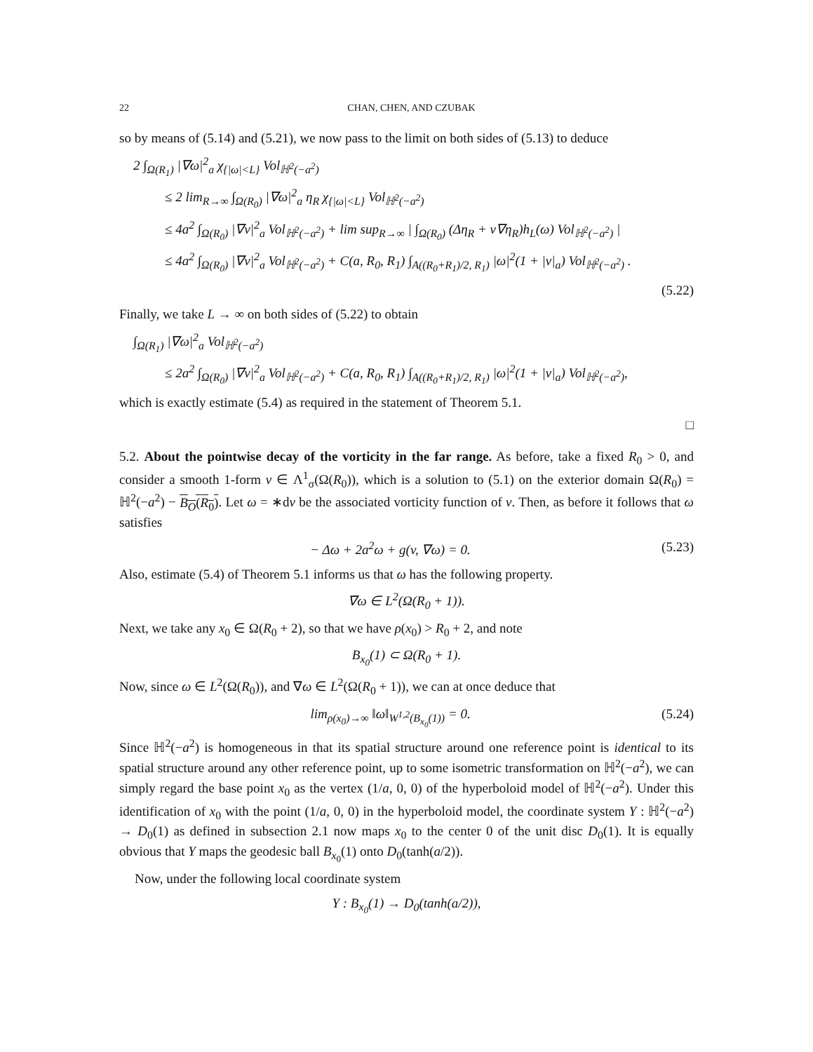22 CHAN, CHEN, AND CZUBAK
so by means of (5.14) and (5.21), we now pass to the limit on both sides of (5.13) to deduce
2 ∫<sub>Ω(R<sub>1</sub>)</sub> |∇ω|<sup>2</sup><sub>a</sub> χ<sub>{|ω|<L}</sub> Vol<sub>ℍ<sup>2</sup>(−a<sup>2</sup>)</sub>
≤ 2 lim<sub>R→∞</sub> ∫<sub>Ω(R<sub>0</sub>)</sub> |∇ω|<sup>2</sup><sub>a</sub> η<sub>R</sub> χ<sub>{|ω|<L}</sub> Vol<sub>ℍ<sup>2</sup>(−a<sup>2</sup>)</sub>
≤ 4a<sup>2</sup> ∫<sub>Ω(R<sub>0</sub>)</sub> |∇v|<sup>2</sup><sub>a</sub> Vol<sub>ℍ<sup>2</sup>(−a<sup>2</sup>)</sub> + lim sup<sub>R→∞</sub> | ∫<sub>Ω(R<sub>0</sub>)</sub> (Δη<sub>R</sub> + v∇η<sub>R</sub>)h<sub>L</sub>(ω) Vol<sub>ℍ<sup>2</sup>(−a<sup>2</sup>)</sub> |
≤ 4a<sup>2</sup> ∫<sub>Ω(R<sub>0</sub>)</sub> |∇v|<sup>2</sup><sub>a</sub> Vol<sub>ℍ<sup>2</sup>(−a<sup>2</sup>)</sub> + C(a, R<sub>0</sub>, R<sub>1</sub>) ∫<sub>A((R<sub>0</sub>+R<sub>1</sub>)/2, R<sub>1</sub>)</sub> |ω|<sup>2</sup>(1 + |v|<sub>a</sub>) Vol<sub>ℍ<sup>2</sup>(−a<sup>2</sup>)</sub> .
(5.22)
Finally, we take L → ∞ on both sides of (5.22) to obtain
∫<sub>Ω(R<sub>1</sub>)</sub> |∇ω|<sup>2</sup><sub>a</sub> Vol<sub>ℍ<sup>2</sup>(−a<sup>2</sup>)</sub>
≤ 2a<sup>2</sup> ∫<sub>Ω(R<sub>0</sub>)</sub> |∇v|<sup>2</sup><sub>a</sub> Vol<sub>ℍ<sup>2</sup>(−a<sup>2</sup>)</sub> + C(a, R<sub>0</sub>, R<sub>1</sub>) ∫<sub>A((R<sub>0</sub>+R<sub>1</sub>)/2, R<sub>1</sub>)</sub> |ω|<sup>2</sup>(1 + |v|<sub>a</sub>) Vol<sub>ℍ<sup>2</sup>(−a<sup>2</sup>)</sub>,
which is exactly estimate (5.4) as required in the statement of Theorem 5.1.
□
5.2. About the pointwise decay of the vorticity in the far range. As before, take a fixed R<sub>0</sub> > 0, and consider a smooth 1-form v ∈ Λ<sup>1</sup><sub>σ</sub>(Ω(R<sub>0</sub>)), which is a solution to (5.1) on the exterior domain Ω(R<sub>0</sub>) = ℍ<sup>2</sup>(−a<sup>2</sup>) − B<sub>O</sub>(R<sub>0</sub>). Let ω = ∗dv be the associated vorticity function of v. Then, as before it follows that ω satisfies
− Δω + 2a<sup>2</sup>ω + g(v, ∇ω) = 0. (5.23)
Also, estimate (5.4) of Theorem 5.1 informs us that ω has the following property.
∇ω ∈ L<sup>2</sup>(Ω(R<sub>0</sub> + 1)).
Next, we take any x<sub>0</sub> ∈ Ω(R<sub>0</sub> + 2), so that we have ρ(x<sub>0</sub>) > R<sub>0</sub> + 2, and note
B<sub>x<sub>0</sub></sub>(1) ⊂ Ω(R<sub>0</sub> + 1).
Now, since ω ∈ L<sup>2</sup>(Ω(R<sub>0</sub>)), and ∇ω ∈ L<sup>2</sup>(Ω(R<sub>0</sub> + 1)), we can at once deduce that
lim<sub>ρ(x<sub>0</sub>)→∞</sub> ‖ω‖<sub>W<sup>1,2</sup>(B<sub>x<sub>0</sub></sub>(1))</sub> = 0. (5.24)
Since ℍ<sup>2</sup>(−a<sup>2</sup>) is homogeneous in that its spatial structure around one reference point is identical to its spatial structure around any other reference point, up to some isometric transformation on ℍ<sup>2</sup>(−a<sup>2</sup>), we can simply regard the base point x<sub>0</sub> as the vertex (1/a, 0, 0) of the hyperboloid model of ℍ<sup>2</sup>(−a<sup>2</sup>). Under this identification of x<sub>0</sub> with the point (1/a, 0, 0) in the hyperboloid model, the coordinate system Y : ℍ<sup>2</sup>(−a<sup>2</sup>) → D<sub>0</sub>(1) as defined in subsection 2.1 now maps x<sub>0</sub> to the center 0 of the unit disc D<sub>0</sub>(1). It is equally obvious that Y maps the geodesic ball B<sub>x<sub>0</sub></sub>(1) onto D<sub>0</sub>(tanh(a/2)).
Now, under the following local coordinate system
Y : B<sub>x<sub>0</sub></sub>(1) → D<sub>0</sub>(tanh(a/2)),